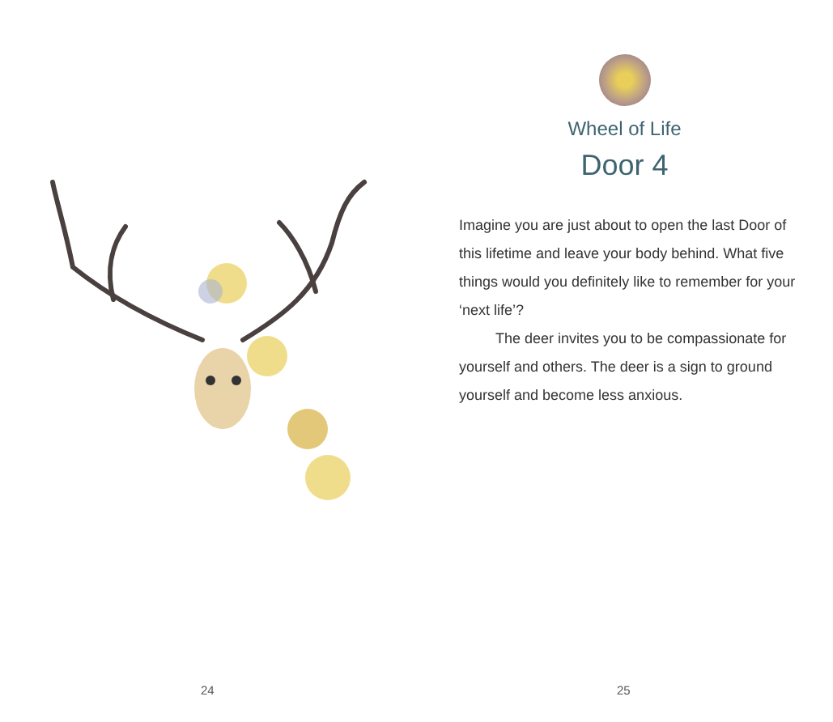24
Wheel of Life
Door 4
Imagine you are just about to open the last Door of this lifetime and leave your body behind. What five things would you definitely like to remember for your ‘next life’?
The deer invites you to be compassionate for yourself and others. The deer is a sign to ground yourself and become less anxious.
25